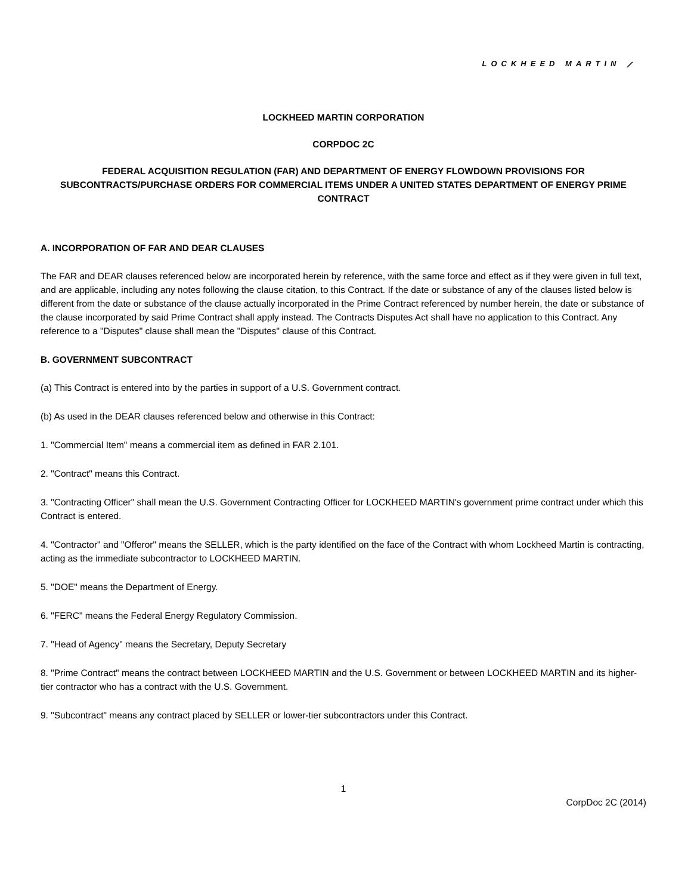LOCKHEED MARTIN ⟋
LOCKHEED MARTIN CORPORATION
CORPDOC 2C
FEDERAL ACQUISITION REGULATION (FAR) AND DEPARTMENT OF ENERGY FLOWDOWN PROVISIONS FOR SUBCONTRACTS/PURCHASE ORDERS FOR COMMERCIAL ITEMS UNDER A UNITED STATES DEPARTMENT OF ENERGY PRIME CONTRACT
A. INCORPORATION OF FAR AND DEAR CLAUSES
The FAR and DEAR clauses referenced below are incorporated herein by reference, with the same force and effect as if they were given in full text, and are applicable, including any notes following the clause citation, to this Contract. If the date or substance of any of the clauses listed below is different from the date or substance of the clause actually incorporated in the Prime Contract referenced by number herein, the date or substance of the clause incorporated by said Prime Contract shall apply instead. The Contracts Disputes Act shall have no application to this Contract. Any reference to a "Disputes" clause shall mean the "Disputes" clause of this Contract.
B. GOVERNMENT SUBCONTRACT
(a) This Contract is entered into by the parties in support of a U.S. Government contract.
(b) As used in the DEAR clauses referenced below and otherwise in this Contract:
1. "Commercial Item" means a commercial item as defined in FAR 2.101.
2. "Contract" means this Contract.
3. "Contracting Officer" shall mean the U.S. Government Contracting Officer for LOCKHEED MARTIN's government prime contract under which this Contract is entered.
4. "Contractor" and "Offeror" means the SELLER, which is the party identified on the face of the Contract with whom Lockheed Martin is contracting, acting as the immediate subcontractor to LOCKHEED MARTIN.
5. "DOE" means the Department of Energy.
6. "FERC" means the Federal Energy Regulatory Commission.
7. "Head of Agency" means the Secretary, Deputy Secretary
8. "Prime Contract" means the contract between LOCKHEED MARTIN and the U.S. Government or between LOCKHEED MARTIN and its higher-tier contractor who has a contract with the U.S. Government.
9. "Subcontract" means any contract placed by SELLER or lower-tier subcontractors under this Contract.
1
CorpDoc 2C (2014)